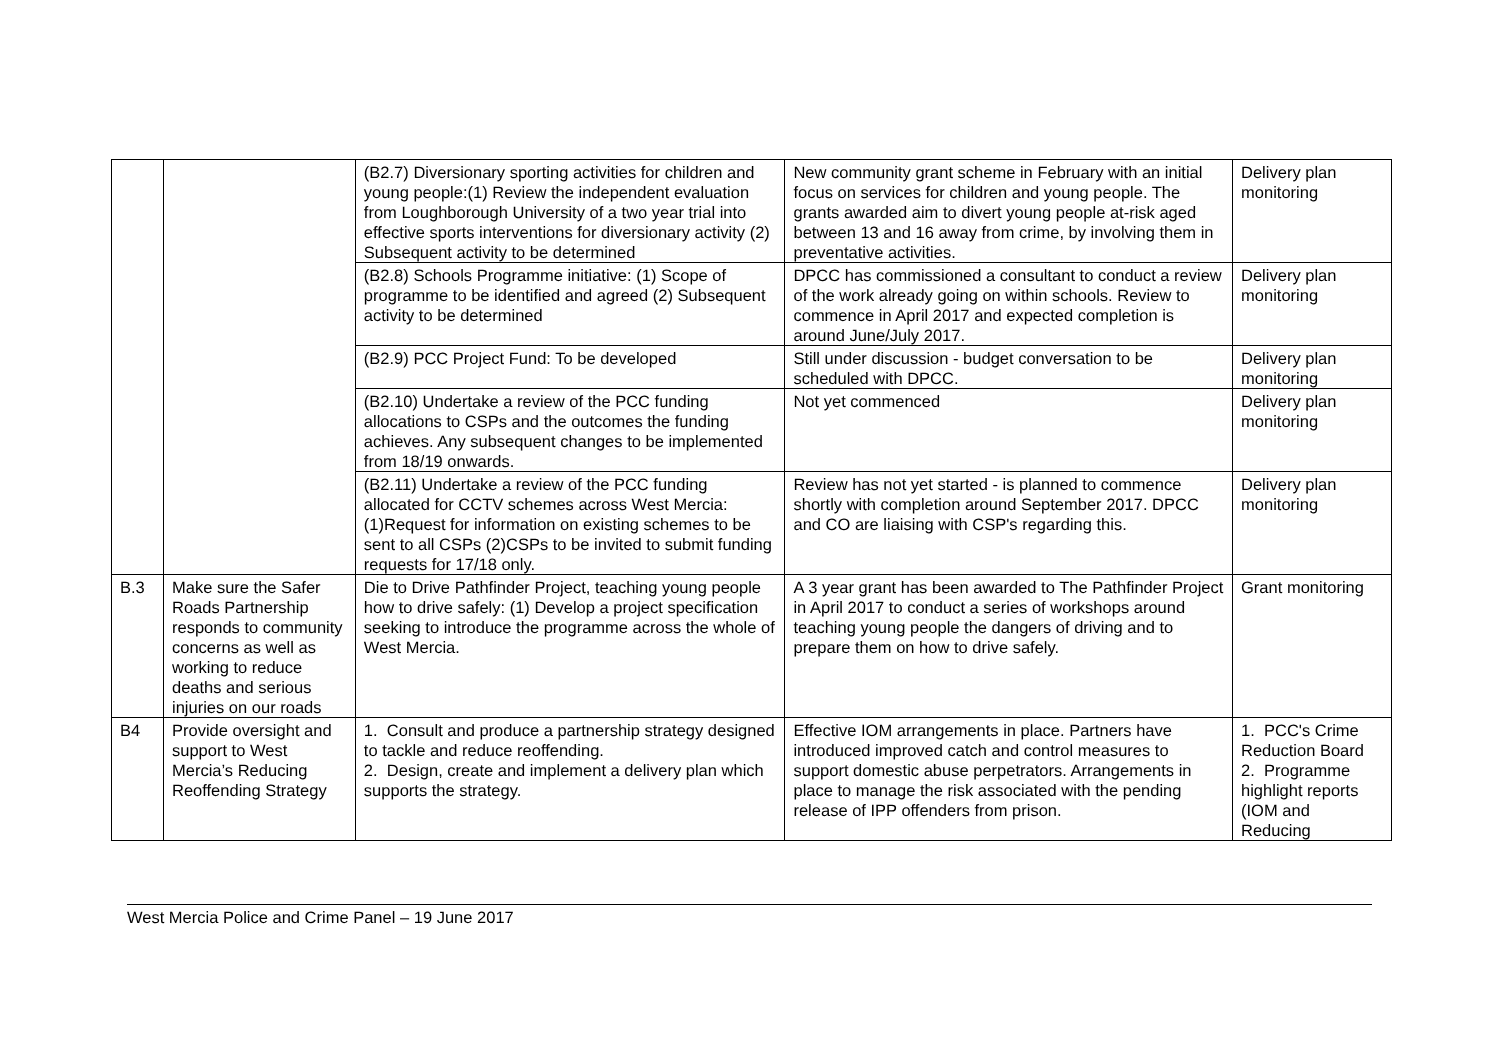| | | (B2.7) Diversionary sporting activities for children and young people:(1) Review the independent evaluation from Loughborough University of a two year trial into effective sports interventions for diversionary activity (2) Subsequent activity to be determined | New community grant scheme in February with an initial focus on services for children and young people. The grants awarded aim to divert young people at-risk aged between 13 and 16 away from crime, by involving them in preventative activities. | Delivery plan monitoring |
| | | (B2.8) Schools Programme initiative: (1) Scope of programme to be identified and agreed (2) Subsequent activity to be determined | DPCC has commissioned a consultant to conduct a review of the work already going on within schools. Review to commence in April 2017 and expected completion is around June/July 2017. | Delivery plan monitoring |
| | | (B2.9) PCC Project Fund: To be developed | Still under discussion - budget conversation to be scheduled with DPCC. | Delivery plan monitoring |
| | | (B2.10) Undertake a review of the PCC funding allocations to CSPs and the outcomes the funding achieves. Any subsequent changes to be implemented from 18/19 onwards. | Not yet commenced | Delivery plan monitoring |
| | | (B2.11) Undertake a review of the PCC funding allocated for CCTV schemes across West Mercia: (1)Request for information on existing schemes to be sent to all CSPs (2)CSPs to be invited to submit funding requests for 17/18 only. | Review has not yet started - is planned to commence shortly with completion around September 2017. DPCC and CO are liaising with CSP's regarding this. | Delivery plan monitoring |
| B.3 | Make sure the Safer Roads Partnership responds to community concerns as well as working to reduce deaths and serious injuries on our roads | Die to Drive Pathfinder Project, teaching young people how to drive safely: (1) Develop a project specification seeking to introduce the programme across the whole of West Mercia. | A 3 year grant has been awarded to The Pathfinder Project in April 2017 to conduct a series of workshops around teaching young people the dangers of driving and to prepare them on how to drive safely. | Grant monitoring |
| B4 | Provide oversight and support to West Mercia’s Reducing Reoffending Strategy | 1. Consult and produce a partnership strategy designed to tackle and reduce reoffending. 2. Design, create and implement a delivery plan which supports the strategy. | Effective IOM arrangements in place. Partners have introduced improved catch and control measures to support domestic abuse perpetrators. Arrangements in place to manage the risk associated with the pending release of IPP offenders from prison. | 1. PCC's Crime Reduction Board 2. Programme highlight reports (IOM and Reducing |
West Mercia Police and Crime Panel – 19 June 2017